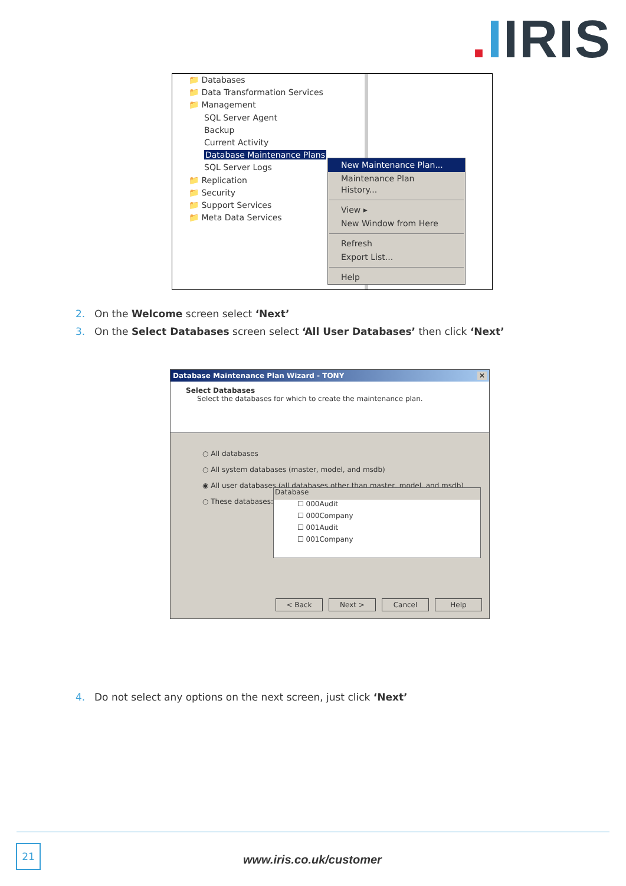. IIRIS
📁 Databases
📁 Data Transformation Services
📁 Management
SQL Server Agent
Backup
Current Activity
Database Maintenance Plans
SQL Server Logs
📁 Replication
📁 Security
📁 Support Services
📁 Meta Data Services
New Maintenance Plan...
Maintenance Plan History...
View ▸
New Window from Here
Refresh
Export List...
Help
2. On the Welcome screen select ‘Next’
3. On the Select Databases screen select ‘All User Databases’ then click ‘Next’
Database Maintenance Plan Wizard - TONY ✕
Select Databases
Select the databases for which to create the maintenance plan.
○ All databases
○ All system databases (master, model, and msdb)
◉ All user databases (all databases other than master, model, and msdb)
○ These databases:
Database
☐ 000Audit
☐ 000Company
☐ 001Audit
☐ 001Company
< Back Next > Cancel Help
4. Do not select any options on the next screen, just click ‘Next’
21
www.iris.co.uk/customer